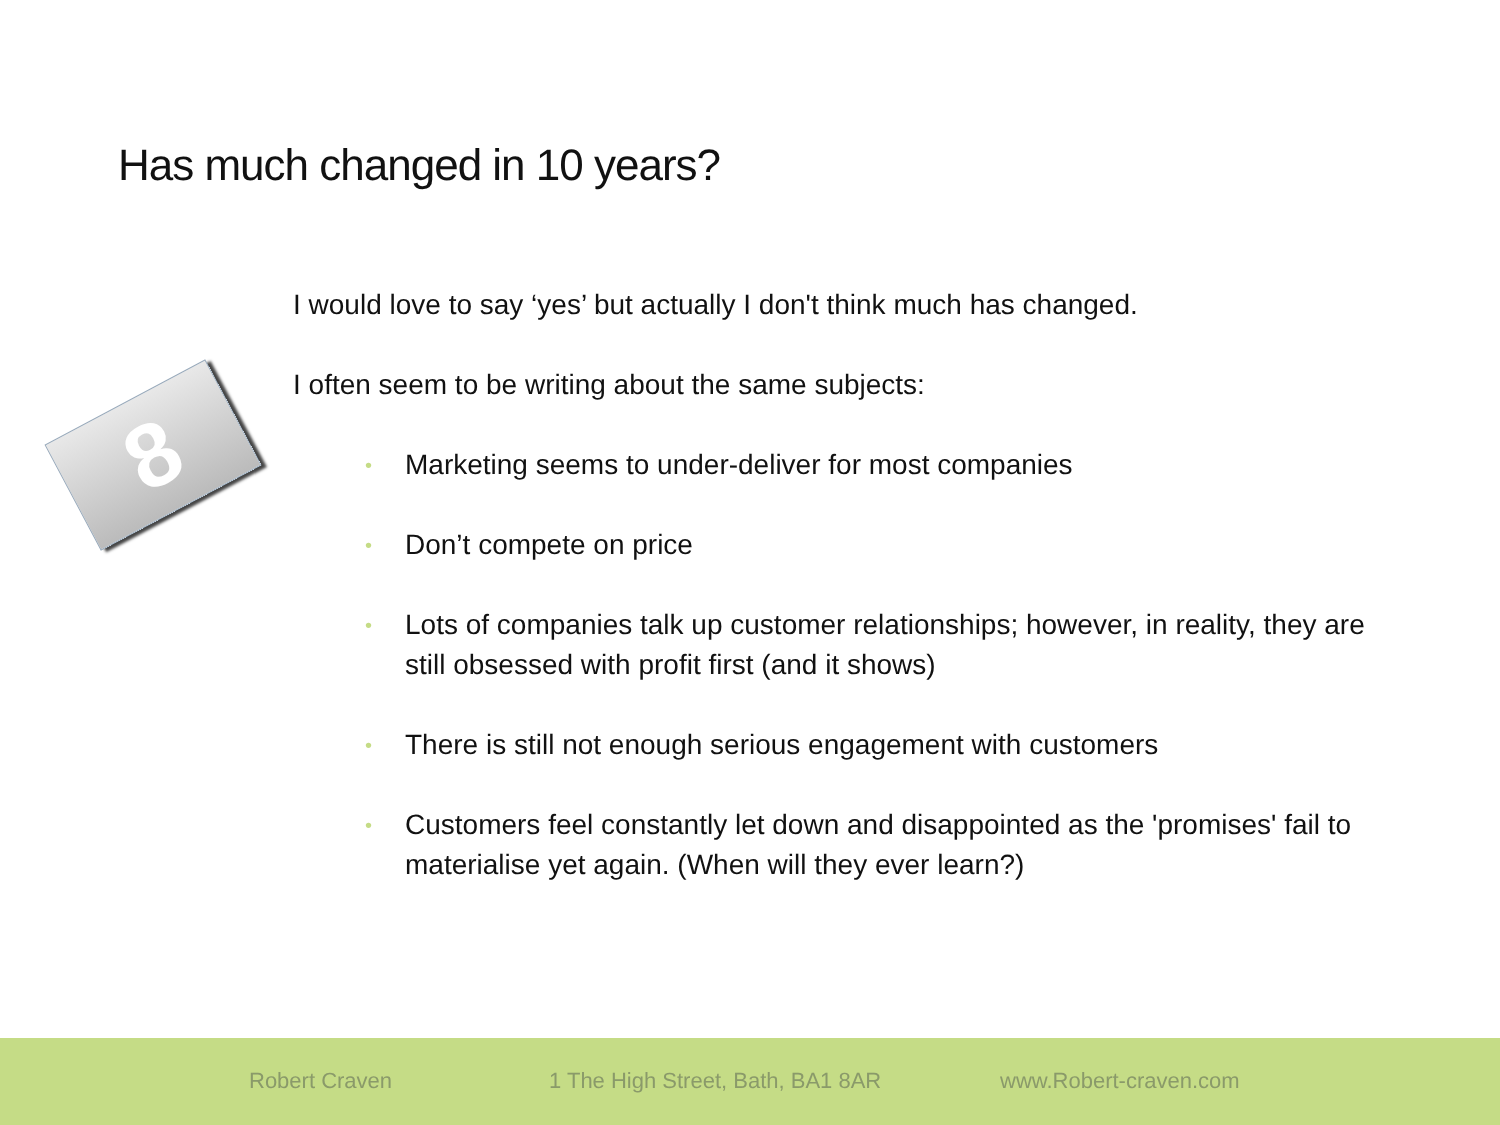Has much changed in 10 years?
8
I would love to say ‘yes’ but actually I don't think much has changed.
I often seem to be writing about the same subjects:
• Marketing seems to under-deliver for most companies
• Don’t compete on price
• Lots of companies talk up customer relationships; however, in reality, they are still obsessed with profit first (and it shows)
• There is still not enough serious engagement with customers
• Customers feel constantly let down and disappointed as the 'promises' fail to materialise yet again. (When will they ever learn?)
Robert Craven 1 The High Street, Bath, BA1 8AR www.Robert-craven.com